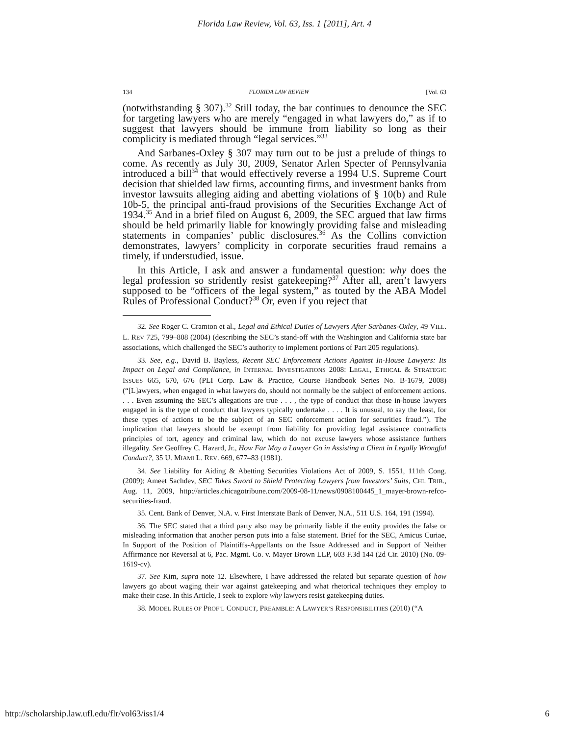Florida Law Review, Vol. 63, Iss. 1 [2011], Art. 4
134 FLORIDA LAW REVIEW [Vol. 63
(notwithstanding § 307).<sup>32</sup> Still today, the bar continues to denounce the SEC for targeting lawyers who are merely “engaged in what lawyers do,” as if to suggest that lawyers should be immune from liability so long as their complicity is mediated through “legal services.”<sup>33</sup>
And Sarbanes-Oxley § 307 may turn out to be just a prelude of things to come. As recently as July 30, 2009, Senator Arlen Specter of Pennsylvania introduced a bill<sup>34</sup> that would effectively reverse a 1994 U.S. Supreme Court decision that shielded law firms, accounting firms, and investment banks from investor lawsuits alleging aiding and abetting violations of § 10(b) and Rule 10b-5, the principal anti-fraud provisions of the Securities Exchange Act of 1934.<sup>35</sup> And in a brief filed on August 6, 2009, the SEC argued that law firms should be held primarily liable for knowingly providing false and misleading statements in companies’ public disclosures.<sup>36</sup> As the Collins conviction demonstrates, lawyers’ complicity in corporate securities fraud remains a timely, if understudied, issue.
In this Article, I ask and answer a fundamental question: why does the legal profession so stridently resist gatekeeping?<sup>37</sup> After all, aren’t lawyers supposed to be “officers of the legal system,” as touted by the ABA Model Rules of Professional Conduct?<sup>38</sup> Or, even if you reject that
32. See Roger C. Cramton et al., Legal and Ethical Duties of Lawyers After Sarbanes-Oxley, 49 VILL. L. REV 725, 799–808 (2004) (describing the SEC’s stand-off with the Washington and California state bar associations, which challenged the SEC’s authority to implement portions of Part 205 regulations).
33. See, e.g., David B. Bayless, Recent SEC Enforcement Actions Against In-House Lawyers: Its Impact on Legal and Compliance, in INTERNAL INVESTIGATIONS 2008: LEGAL, ETHICAL & STRATEGIC ISSUES 665, 670, 676 (PLI Corp. Law & Practice, Course Handbook Series No. B-1679, 2008) (“[L]awyers, when engaged in what lawyers do, should not normally be the subject of enforcement actions. . . . Even assuming the SEC’s allegations are true . . . , the type of conduct that those in-house lawyers engaged in is the type of conduct that lawyers typically undertake . . . . It is unusual, to say the least, for these types of actions to be the subject of an SEC enforcement action for securities fraud.”). The implication that lawyers should be exempt from liability for providing legal assistance contradicts principles of tort, agency and criminal law, which do not excuse lawyers whose assistance furthers illegality. See Geoffrey C. Hazard, Jr., How Far May a Lawyer Go in Assisting a Client in Legally Wrongful Conduct?, 35 U. MIAMI L. REV. 669, 677–83 (1981).
34. See Liability for Aiding & Abetting Securities Violations Act of 2009, S. 1551, 111th Cong. (2009); Ameet Sachdev, SEC Takes Sword to Shield Protecting Lawyers from Investors’ Suits, CHI. TRIB., Aug. 11, 2009, http://articles.chicagotribune.com/2009-08-11/news/0908100445_1_mayer-brown-refco-securities-fraud.
35. Cent. Bank of Denver, N.A. v. First Interstate Bank of Denver, N.A., 511 U.S. 164, 191 (1994).
36. The SEC stated that a third party also may be primarily liable if the entity provides the false or misleading information that another person puts into a false statement. Brief for the SEC, Amicus Curiae, In Support of the Position of Plaintiffs-Appellants on the Issue Addressed and in Support of Neither Affirmance nor Reversal at 6, Pac. Mgmt. Co. v. Mayer Brown LLP, 603 F.3d 144 (2d Cir. 2010) (No. 09-1619-cv).
37. See Kim, supra note 12. Elsewhere, I have addressed the related but separate question of how lawyers go about waging their war against gatekeeping and what rhetorical techniques they employ to make their case. In this Article, I seek to explore why lawyers resist gatekeeping duties.
38. MODEL RULES OF PROF’L CONDUCT, PREAMBLE: A LAWYER’S RESPONSIBILITIES (2010) (“A
http://scholarship.law.ufl.edu/flr/vol63/iss1/4 6